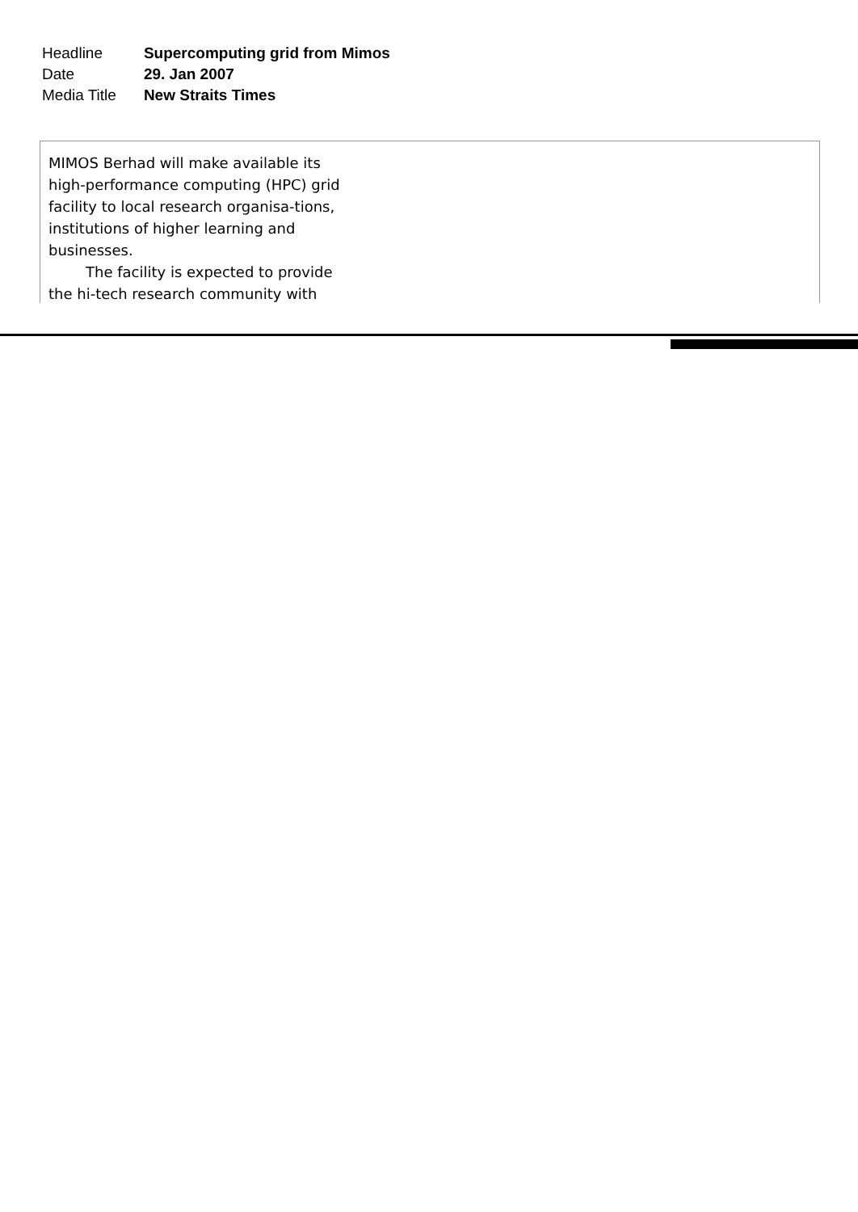| Headline | Supercomputing grid from Mimos |
| Date | 29. Jan 2007 |
| Media Title | New Straits Times |
MIMOS Berhad will make available its high-performance computing (HPC) grid facility to local research organisa-tions, institutions of higher learning and businesses.
The facility is expected to provide the hi-tech research community with